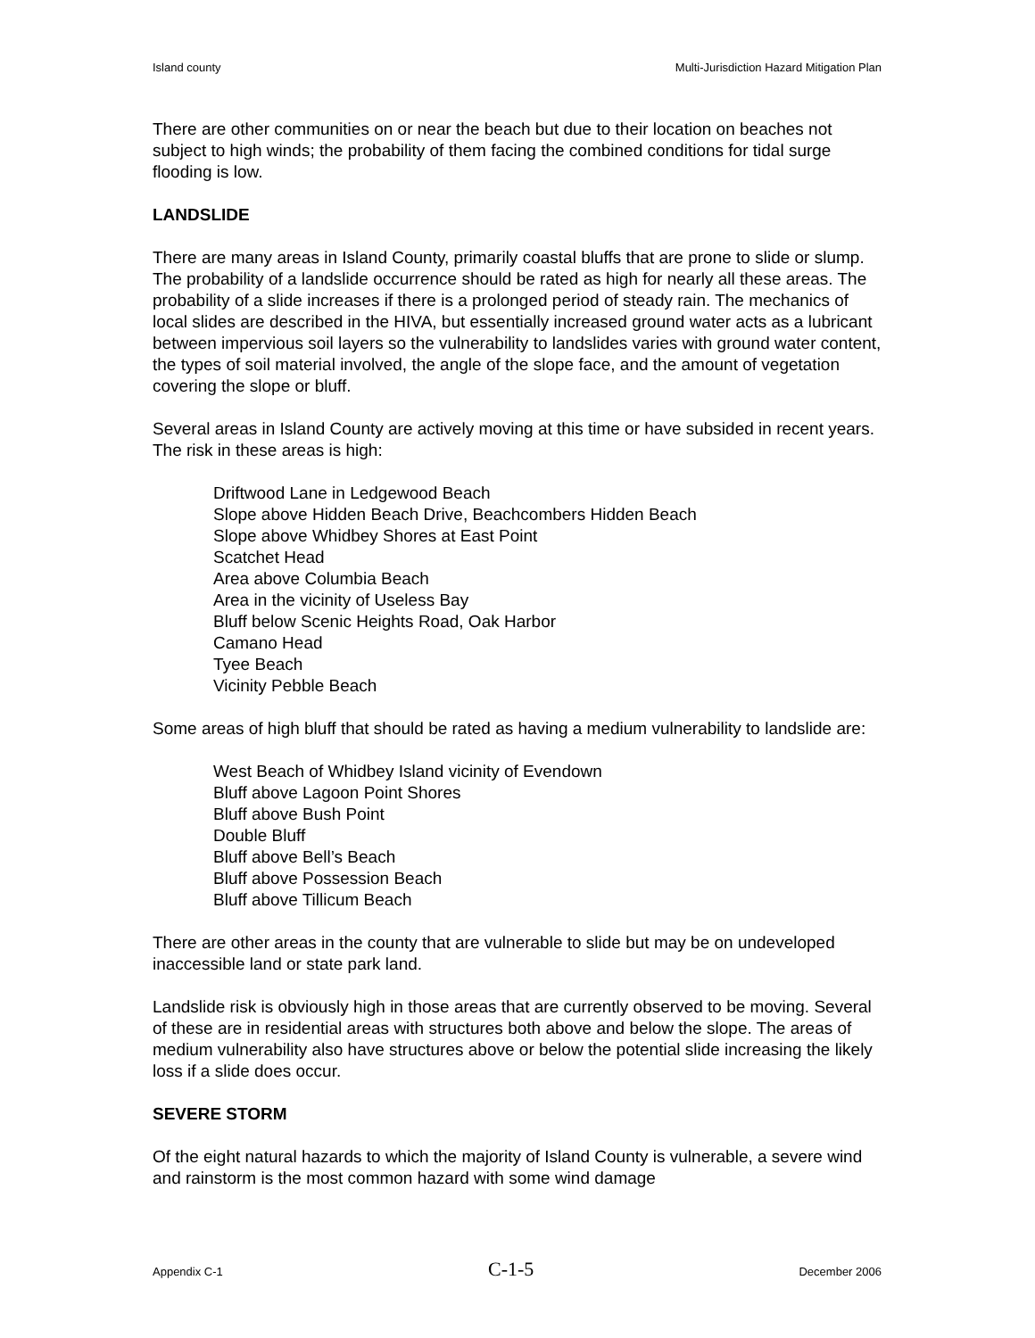Island county Multi-Jurisdiction Hazard Mitigation Plan
There are other communities on or near the beach but due to their location on beaches not subject to high winds; the probability of them facing the combined conditions for tidal surge flooding is low.
LANDSLIDE
There are many areas in Island County, primarily coastal bluffs that are prone to slide or slump. The probability of a landslide occurrence should be rated as high for nearly all these areas. The probability of a slide increases if there is a prolonged period of steady rain. The mechanics of local slides are described in the HIVA, but essentially increased ground water acts as a lubricant between impervious soil layers so the vulnerability to landslides varies with ground water content, the types of soil material involved, the angle of the slope face, and the amount of vegetation covering the slope or bluff.
Several areas in Island County are actively moving at this time or have subsided in recent years. The risk in these areas is high:
Driftwood Lane in Ledgewood Beach
Slope above Hidden Beach Drive, Beachcombers Hidden Beach
Slope above Whidbey Shores at East Point
Scatchet Head
Area above Columbia Beach
Area in the vicinity of Useless Bay
Bluff below Scenic Heights Road, Oak Harbor
Camano Head
Tyee Beach
Vicinity Pebble Beach
Some areas of high bluff that should be rated as having a medium vulnerability to landslide are:
West Beach of Whidbey Island vicinity of Evendown
Bluff above Lagoon Point Shores
Bluff above Bush Point
Double Bluff
Bluff above Bell’s Beach
Bluff above Possession Beach
Bluff above Tillicum Beach
There are other areas in the county that are vulnerable to slide but may be on undeveloped inaccessible land or state park land.
Landslide risk is obviously high in those areas that are currently observed to be moving. Several of these are in residential areas with structures both above and below the slope. The areas of medium vulnerability also have structures above or below the potential slide increasing the likely loss if a slide does occur.
SEVERE STORM
Of the eight natural hazards to which the majority of Island County is vulnerable, a severe wind and rainstorm is the most common hazard with some wind damage
Appendix C-1 C-1-5 December 2006